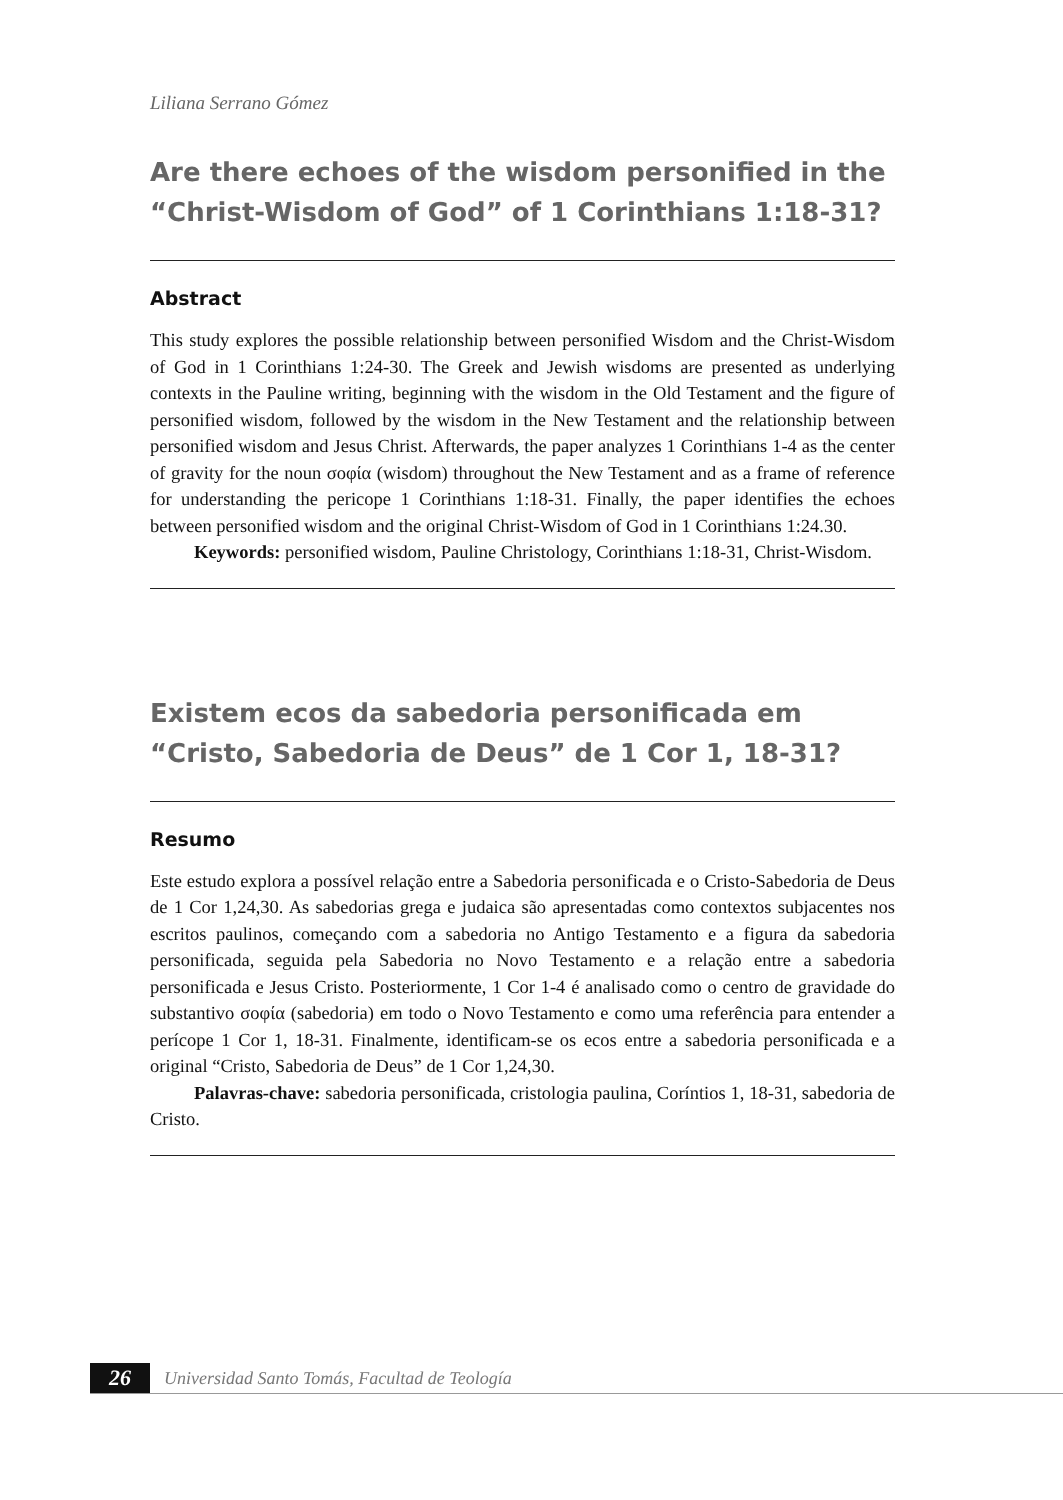Liliana Serrano Gómez
Are there echoes of the wisdom personified in the “Christ-Wisdom of God” of 1 Corinthians 1:18-31?
Abstract
This study explores the possible relationship between personified Wisdom and the Christ-Wisdom of God in 1 Corinthians 1:24-30. The Greek and Jewish wisdoms are presented as underlying contexts in the Pauline writing, beginning with the wisdom in the Old Testament and the figure of personified wisdom, followed by the wisdom in the New Testament and the relationship between personified wisdom and Jesus Christ. Afterwards, the paper analyzes 1 Corinthians 1-4 as the center of gravity for the noun σοφία (wisdom) throughout the New Testament and as a frame of reference for understanding the pericope 1 Corinthians 1:18-31. Finally, the paper identifies the echoes between personified wisdom and the original Christ-Wisdom of God in 1 Corinthians 1:24.30.
Keywords: personified wisdom, Pauline Christology, Corinthians 1:18-31, Christ-Wisdom.
Existem ecos da sabedoria personificada em “Cristo, Sabedoria de Deus” de 1 Cor 1, 18-31?
Resumo
Este estudo explora a possível relação entre a Sabedoria personificada e o Cristo-Sabedoria de Deus de 1 Cor 1,24,30. As sabedorias grega e judaica são apresentadas como contextos subjacentes nos escritos paulinos, começando com a sabedoria no Antigo Testamento e a figura da sabedoria personificada, seguida pela Sabedoria no Novo Testamento e a relação entre a sabedoria personificada e Jesus Cristo. Posteriormente, 1 Cor 1-4 é analisado como o centro de gravidade do substantivo σοφία (sabedoria) em todo o Novo Testamento e como uma referência para entender a perícope 1 Cor 1, 18-31. Finalmente, identificam-se os ecos entre a sabedoria personificada e a original “Cristo, Sabedoria de Deus” de 1 Cor 1,24,30.
Palavras-chave: sabedoria personificada, cristologia paulina, Coríntios 1, 18-31, sabedoria de Cristo.
26
Universidad Santo Tomás, Facultad de Teología